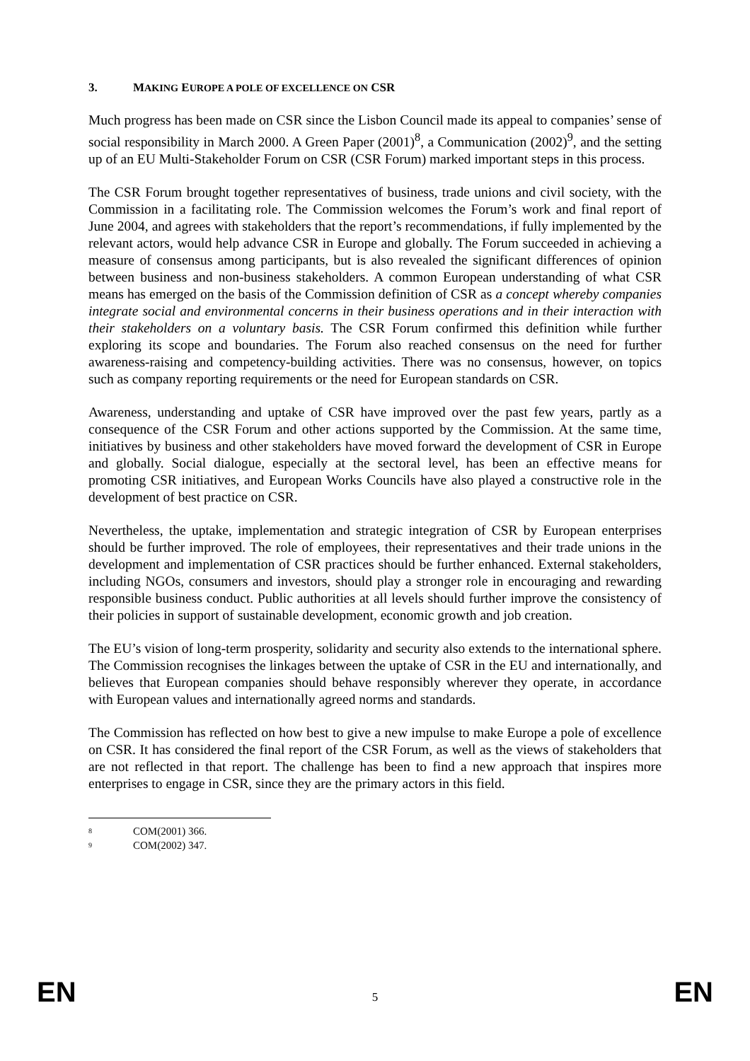3. MAKING EUROPE A POLE OF EXCELLENCE ON CSR
Much progress has been made on CSR since the Lisbon Council made its appeal to companies’ sense of social responsibility in March 2000. A Green Paper (2001)<sup>8</sup>, a Communication (2002)<sup>9</sup>, and the setting up of an EU Multi-Stakeholder Forum on CSR (CSR Forum) marked important steps in this process.
The CSR Forum brought together representatives of business, trade unions and civil society, with the Commission in a facilitating role. The Commission welcomes the Forum’s work and final report of June 2004, and agrees with stakeholders that the report’s recommendations, if fully implemented by the relevant actors, would help advance CSR in Europe and globally. The Forum succeeded in achieving a measure of consensus among participants, but is also revealed the significant differences of opinion between business and non-business stakeholders. A common European understanding of what CSR means has emerged on the basis of the Commission definition of CSR as a concept whereby companies integrate social and environmental concerns in their business operations and in their interaction with their stakeholders on a voluntary basis. The CSR Forum confirmed this definition while further exploring its scope and boundaries. The Forum also reached consensus on the need for further awareness-raising and competency-building activities. There was no consensus, however, on topics such as company reporting requirements or the need for European standards on CSR.
Awareness, understanding and uptake of CSR have improved over the past few years, partly as a consequence of the CSR Forum and other actions supported by the Commission. At the same time, initiatives by business and other stakeholders have moved forward the development of CSR in Europe and globally. Social dialogue, especially at the sectoral level, has been an effective means for promoting CSR initiatives, and European Works Councils have also played a constructive role in the development of best practice on CSR.
Nevertheless, the uptake, implementation and strategic integration of CSR by European enterprises should be further improved. The role of employees, their representatives and their trade unions in the development and implementation of CSR practices should be further enhanced. External stakeholders, including NGOs, consumers and investors, should play a stronger role in encouraging and rewarding responsible business conduct. Public authorities at all levels should further improve the consistency of their policies in support of sustainable development, economic growth and job creation.
The EU’s vision of long-term prosperity, solidarity and security also extends to the international sphere. The Commission recognises the linkages between the uptake of CSR in the EU and internationally, and believes that European companies should behave responsibly wherever they operate, in accordance with European values and internationally agreed norms and standards.
The Commission has reflected on how best to give a new impulse to make Europe a pole of excellence on CSR. It has considered the final report of the CSR Forum, as well as the views of stakeholders that are not reflected in that report. The challenge has been to find a new approach that inspires more enterprises to engage in CSR, since they are the primary actors in this field.
<sup>8</sup> COM(2001) 366.
<sup>9</sup> COM(2002) 347.
EN 5 EN